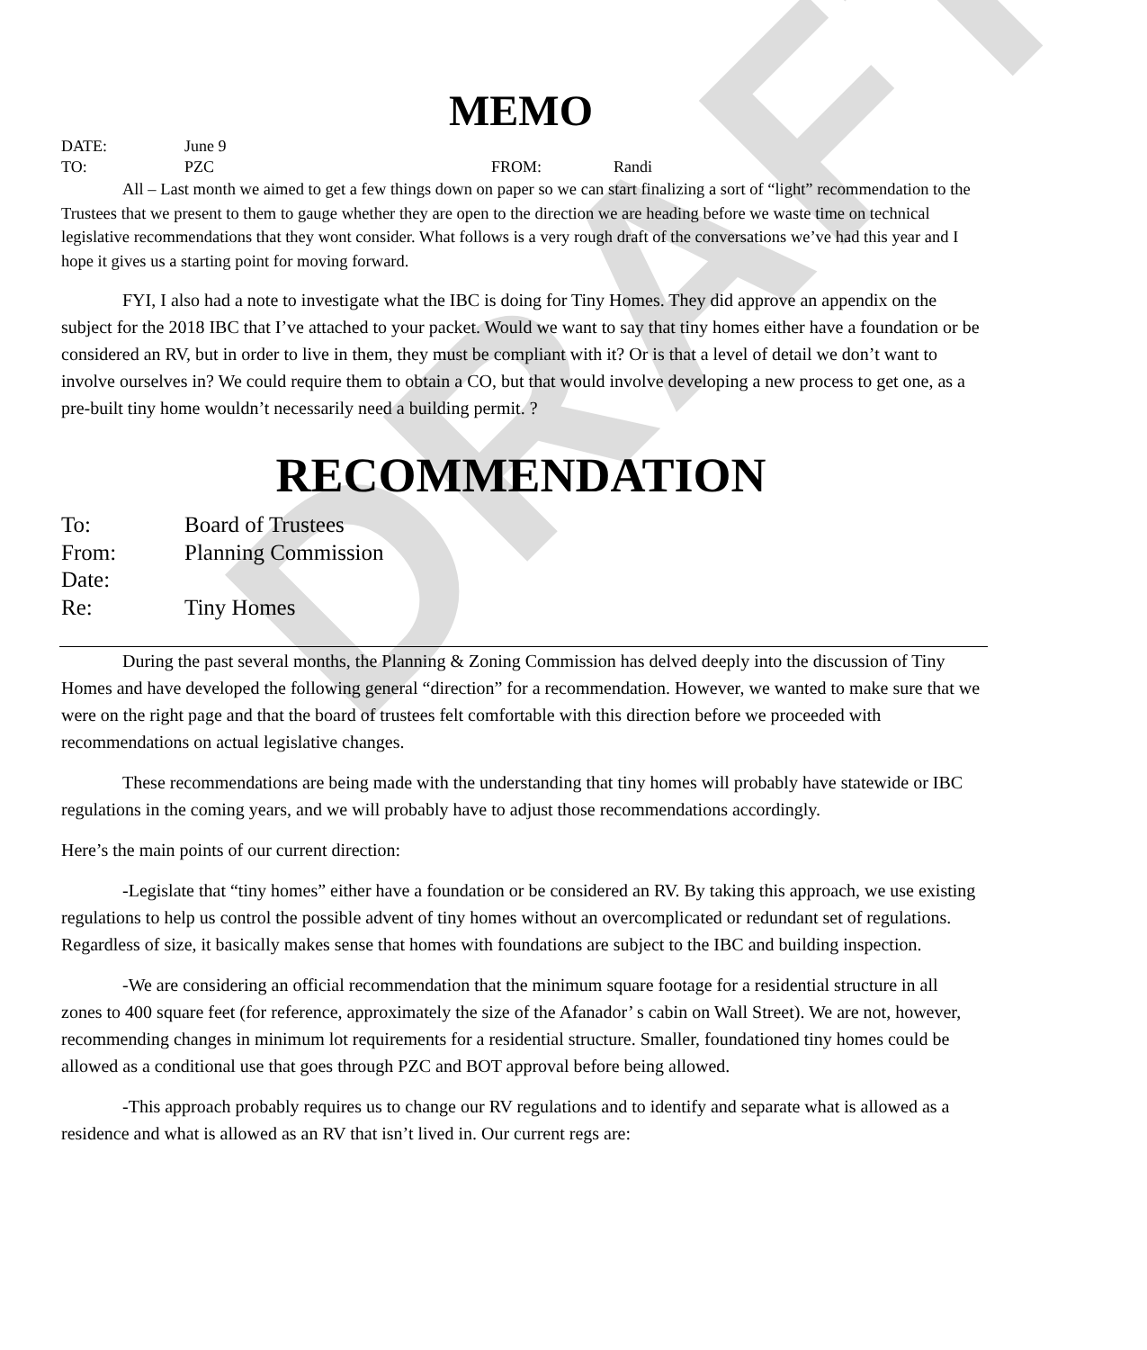DRAFT
MEMO
DATE: June 9
TO: PZC FROM: Randi
All – Last month we aimed to get a few things down on paper so we can start finalizing a sort of “light” recommendation to the Trustees that we present to them to gauge whether they are open to the direction we are heading before we waste time on technical legislative recommendations that they wont consider. What follows is a very rough draft of the conversations we’ve had this year and I hope it gives us a starting point for moving forward.
FYI, I also had a note to investigate what the IBC is doing for Tiny Homes. They did approve an appendix on the subject for the 2018 IBC that I’ve attached to your packet. Would we want to say that tiny homes either have a foundation or be considered an RV, but in order to live in them, they must be compliant with it? Or is that a level of detail we don’t want to involve ourselves in? We could require them to obtain a CO, but that would involve developing a new process to get one, as a pre-built tiny home wouldn’t necessarily need a building permit. ?
RECOMMENDATION
To: Board of Trustees
From: Planning Commission
Date:
Re: Tiny Homes
During the past several months, the Planning & Zoning Commission has delved deeply into the discussion of Tiny Homes and have developed the following general “direction” for a recommendation. However, we wanted to make sure that we were on the right page and that the board of trustees felt comfortable with this direction before we proceeded with recommendations on actual legislative changes.
These recommendations are being made with the understanding that tiny homes will probably have statewide or IBC regulations in the coming years, and we will probably have to adjust those recommendations accordingly.
Here’s the main points of our current direction:
-Legislate that “tiny homes” either have a foundation or be considered an RV. By taking this approach, we use existing regulations to help us control the possible advent of tiny homes without an overcomplicated or redundant set of regulations. Regardless of size, it basically makes sense that homes with foundations are subject to the IBC and building inspection.
-We are considering an official recommendation that the minimum square footage for a residential structure in all zones to 400 square feet (for reference, approximately the size of the Afanador’ s cabin on Wall Street). We are not, however, recommending changes in minimum lot requirements for a residential structure. Smaller, foundationed tiny homes could be allowed as a conditional use that goes through PZC and BOT approval before being allowed.
-This approach probably requires us to change our RV regulations and to identify and separate what is allowed as a residence and what is allowed as an RV that isn’t lived in. Our current regs are: